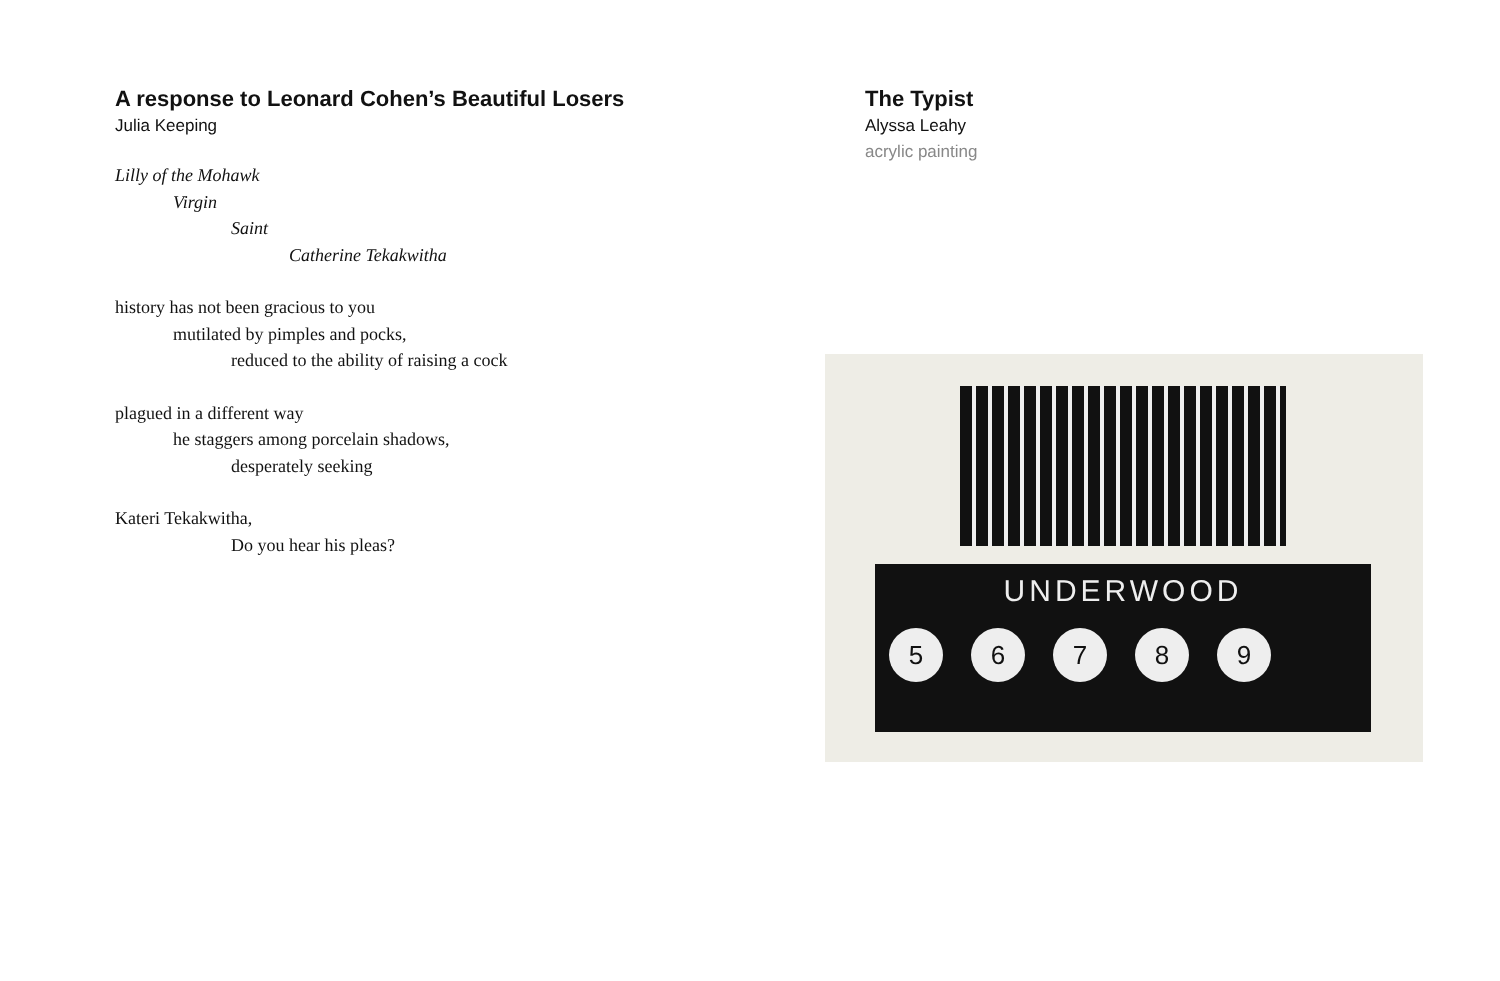A response to Leonard Cohen’s Beautiful Losers
Julia Keeping
Lilly of the Mohawk
Virgin
Saint
Catherine Tekakwitha
history has not been gracious to you
mutilated by pimples and pocks,
reduced to the ability of raising a cock
plagued in a different way
he staggers among porcelain shadows,
desperately seeking
Kateri Tekakwitha,
Do you hear his pleas?
The Typist
Alyssa Leahy
acrylic painting
UNDERWOOD
56789